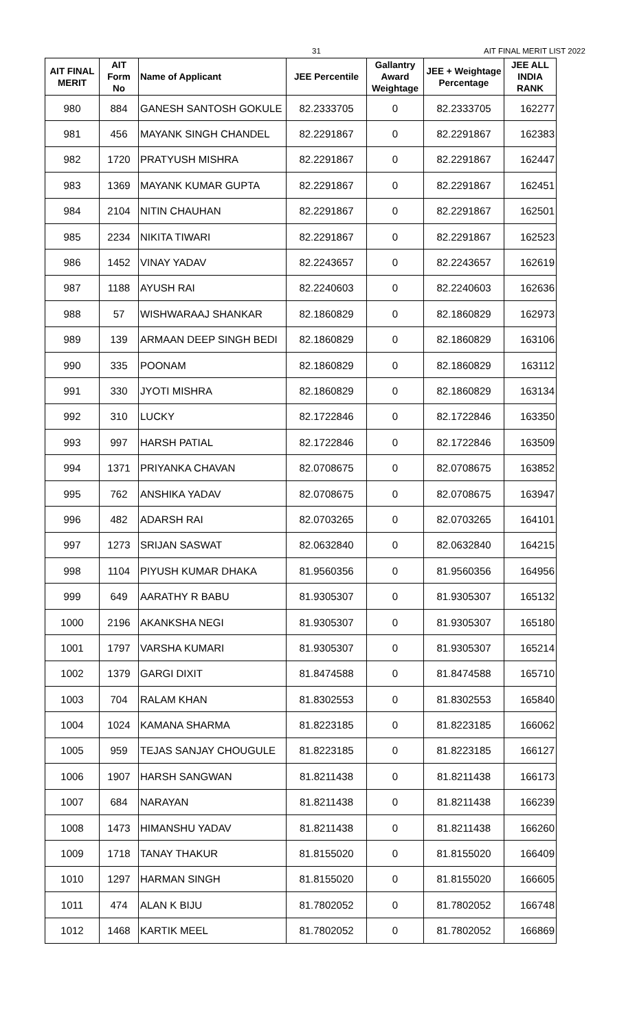31 AIT FINAL MERIT LIST 2022
| AIT FINAL MERIT | AIT Form No | Name of Applicant | JEE Percentile | Gallantry Award Weightage | JEE + Weightage Percentage | JEE ALL INDIA RANK |
| --- | --- | --- | --- | --- | --- | --- |
| 980 | 884 | GANESH SANTOSH GOKULE | 82.2333705 | 0 | 82.2333705 | 162277 |
| 981 | 456 | MAYANK SINGH CHANDEL | 82.2291867 | 0 | 82.2291867 | 162383 |
| 982 | 1720 | PRATYUSH MISHRA | 82.2291867 | 0 | 82.2291867 | 162447 |
| 983 | 1369 | MAYANK KUMAR GUPTA | 82.2291867 | 0 | 82.2291867 | 162451 |
| 984 | 2104 | NITIN CHAUHAN | 82.2291867 | 0 | 82.2291867 | 162501 |
| 985 | 2234 | NIKITA TIWARI | 82.2291867 | 0 | 82.2291867 | 162523 |
| 986 | 1452 | VINAY YADAV | 82.2243657 | 0 | 82.2243657 | 162619 |
| 987 | 1188 | AYUSH RAI | 82.2240603 | 0 | 82.2240603 | 162636 |
| 988 | 57 | WISHWARAAJ SHANKAR | 82.1860829 | 0 | 82.1860829 | 162973 |
| 989 | 139 | ARMAAN DEEP SINGH BEDI | 82.1860829 | 0 | 82.1860829 | 163106 |
| 990 | 335 | POONAM | 82.1860829 | 0 | 82.1860829 | 163112 |
| 991 | 330 | JYOTI MISHRA | 82.1860829 | 0 | 82.1860829 | 163134 |
| 992 | 310 | LUCKY | 82.1722846 | 0 | 82.1722846 | 163350 |
| 993 | 997 | HARSH PATIAL | 82.1722846 | 0 | 82.1722846 | 163509 |
| 994 | 1371 | PRIYANKA CHAVAN | 82.0708675 | 0 | 82.0708675 | 163852 |
| 995 | 762 | ANSHIKA YADAV | 82.0708675 | 0 | 82.0708675 | 163947 |
| 996 | 482 | ADARSH RAI | 82.0703265 | 0 | 82.0703265 | 164101 |
| 997 | 1273 | SRIJAN SASWAT | 82.0632840 | 0 | 82.0632840 | 164215 |
| 998 | 1104 | PIYUSH KUMAR DHAKA | 81.9560356 | 0 | 81.9560356 | 164956 |
| 999 | 649 | AARATHY R BABU | 81.9305307 | 0 | 81.9305307 | 165132 |
| 1000 | 2196 | AKANKSHA NEGI | 81.9305307 | 0 | 81.9305307 | 165180 |
| 1001 | 1797 | VARSHA KUMARI | 81.9305307 | 0 | 81.9305307 | 165214 |
| 1002 | 1379 | GARGI DIXIT | 81.8474588 | 0 | 81.8474588 | 165710 |
| 1003 | 704 | RALAM KHAN | 81.8302553 | 0 | 81.8302553 | 165840 |
| 1004 | 1024 | KAMANA SHARMA | 81.8223185 | 0 | 81.8223185 | 166062 |
| 1005 | 959 | TEJAS SANJAY CHOUGULE | 81.8223185 | 0 | 81.8223185 | 166127 |
| 1006 | 1907 | HARSH SANGWAN | 81.8211438 | 0 | 81.8211438 | 166173 |
| 1007 | 684 | NARAYAN | 81.8211438 | 0 | 81.8211438 | 166239 |
| 1008 | 1473 | HIMANSHU YADAV | 81.8211438 | 0 | 81.8211438 | 166260 |
| 1009 | 1718 | TANAY THAKUR | 81.8155020 | 0 | 81.8155020 | 166409 |
| 1010 | 1297 | HARMAN SINGH | 81.8155020 | 0 | 81.8155020 | 166605 |
| 1011 | 474 | ALAN K BIJU | 81.7802052 | 0 | 81.7802052 | 166748 |
| 1012 | 1468 | KARTIK MEEL | 81.7802052 | 0 | 81.7802052 | 166869 |